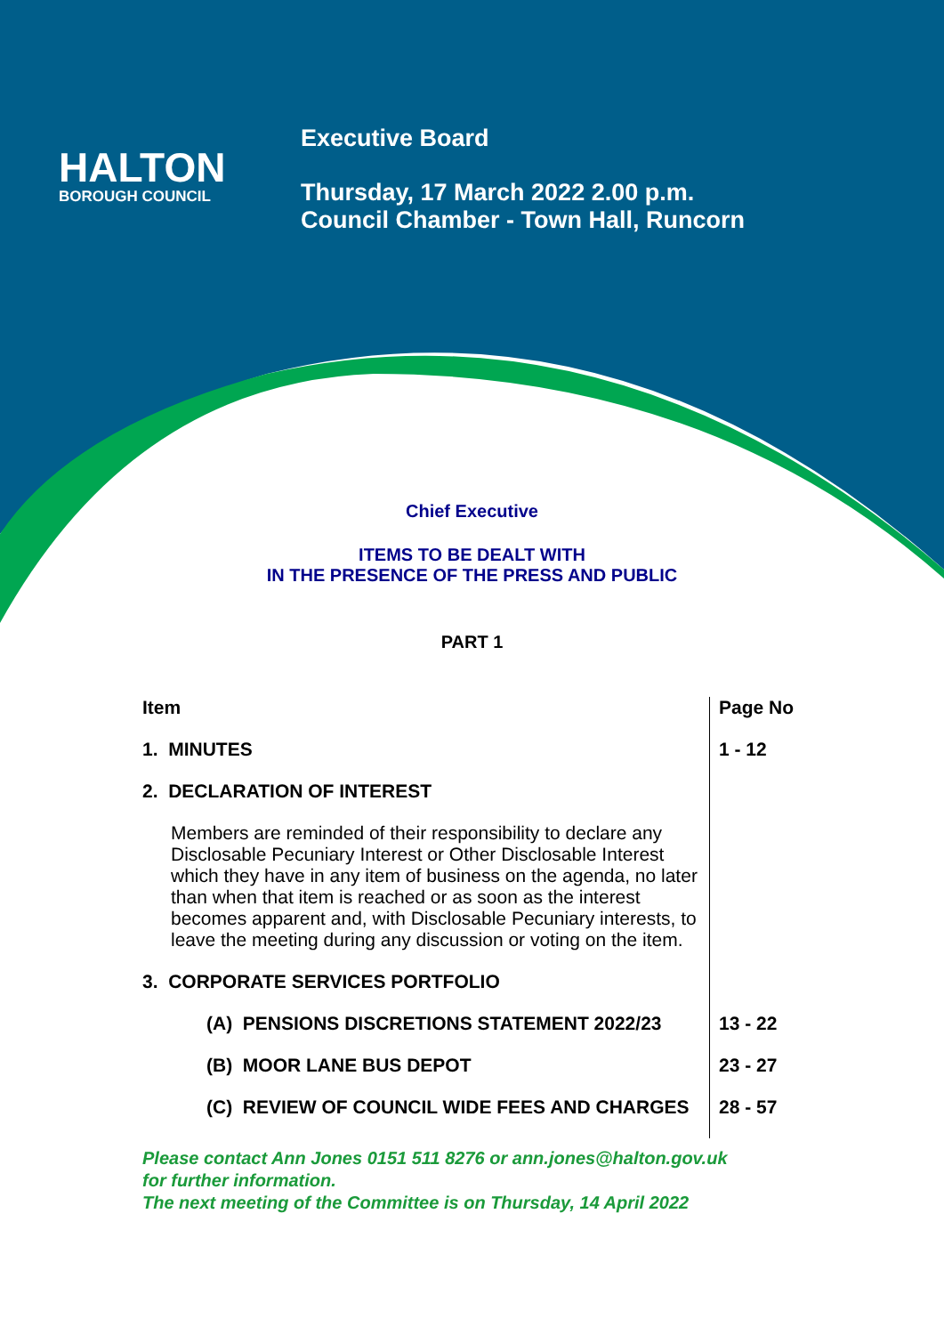HALTON
BOROUGH COUNCIL
Executive Board
Thursday, 17 March 2022 2.00 p.m.
Council Chamber - Town Hall, Runcorn
Chief Executive
ITEMS TO BE DEALT WITH
IN THE PRESENCE OF THE PRESS AND PUBLIC
PART 1
| Item | Page No |
| --- | --- |
| 1. MINUTES | 1 - 12 |
| 2. DECLARATION OF INTEREST | |
| Members are reminded of their responsibility to declare any Disclosable Pecuniary Interest or Other Disclosable Interest which they have in any item of business on the agenda, no later than when that item is reached or as soon as the interest becomes apparent and, with Disclosable Pecuniary interests, to leave the meeting during any discussion or voting on the item. | |
| 3. CORPORATE SERVICES PORTFOLIO | |
| (A) PENSIONS DISCRETIONS STATEMENT 2022/23 | 13 - 22 |
| (B) MOOR LANE BUS DEPOT | 23 - 27 |
| (C) REVIEW OF COUNCIL WIDE FEES AND CHARGES | 28 - 57 |
Please contact Ann Jones 0151 511 8276 or ann.jones@halton.gov.uk
for further information.
The next meeting of the Committee is on Thursday, 14 April 2022